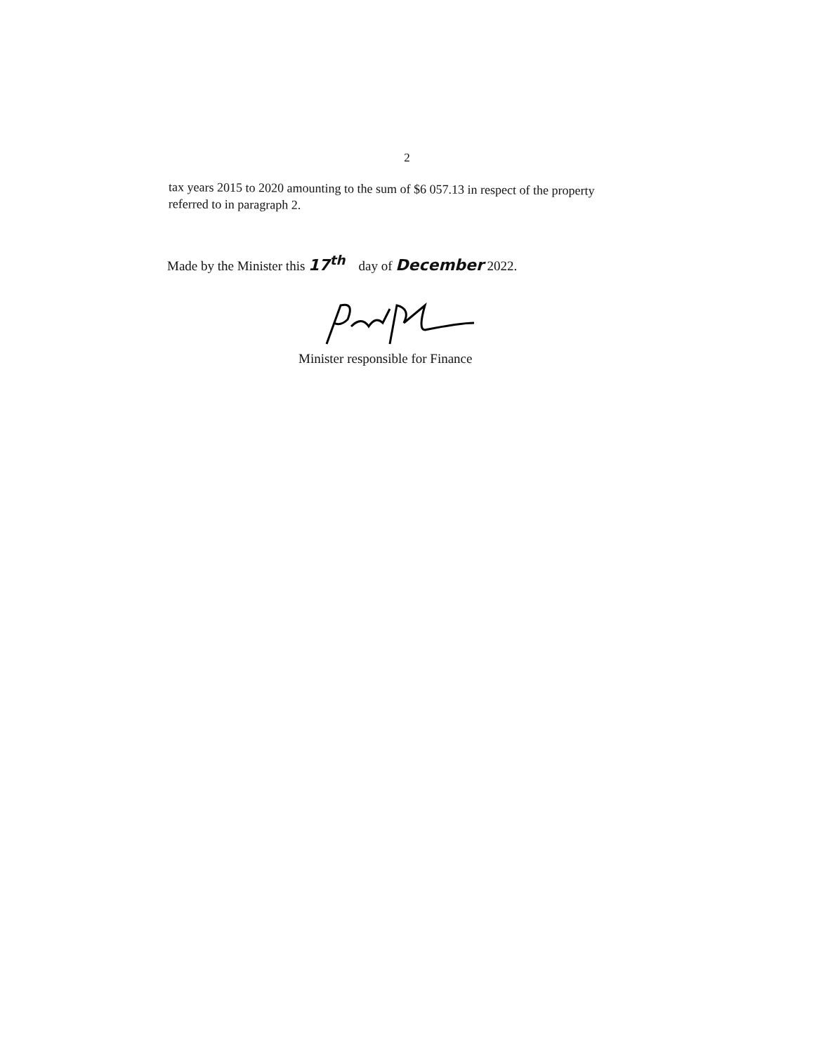2
tax years 2015 to 2020 amounting to the sum of $6 057.13 in respect of the property referred to in paragraph 2.
Made by the Minister this 17<sup>th</sup> day of December 2022.
Minister responsible for Finance